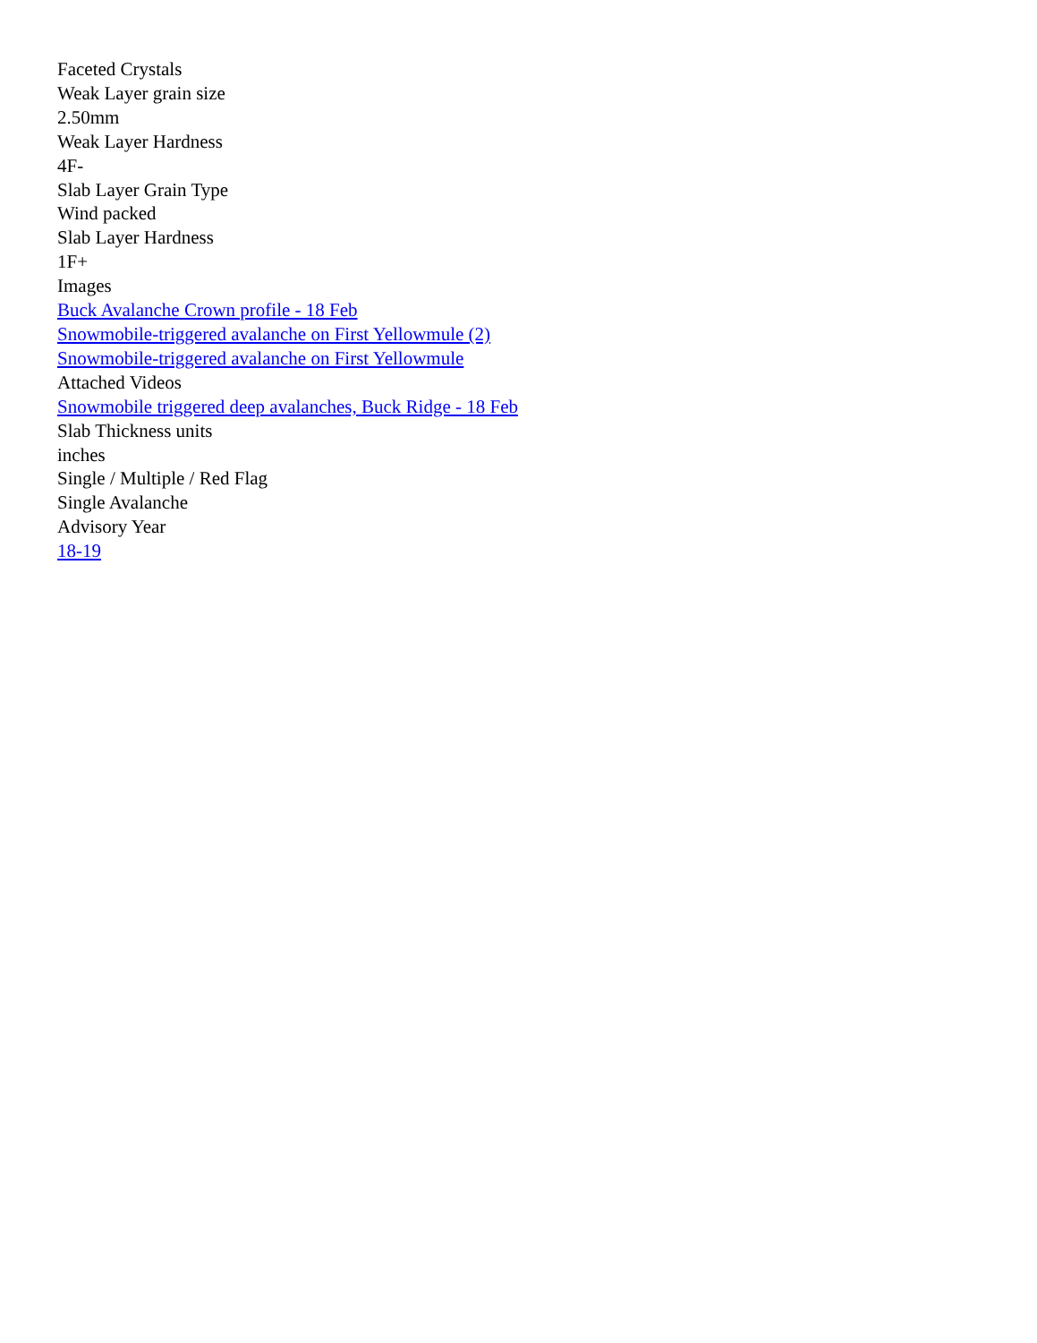Faceted Crystals
Weak Layer grain size
2.50mm
Weak Layer Hardness
4F-
Slab Layer Grain Type
Wind packed
Slab Layer Hardness
1F+
Images
Buck Avalanche Crown profile - 18 Feb
Snowmobile-triggered avalanche on First Yellowmule (2)
Snowmobile-triggered avalanche on First Yellowmule
Attached Videos
Snowmobile triggered deep avalanches, Buck Ridge - 18 Feb
Slab Thickness units
inches
Single / Multiple / Red Flag
Single Avalanche
Advisory Year
18-19